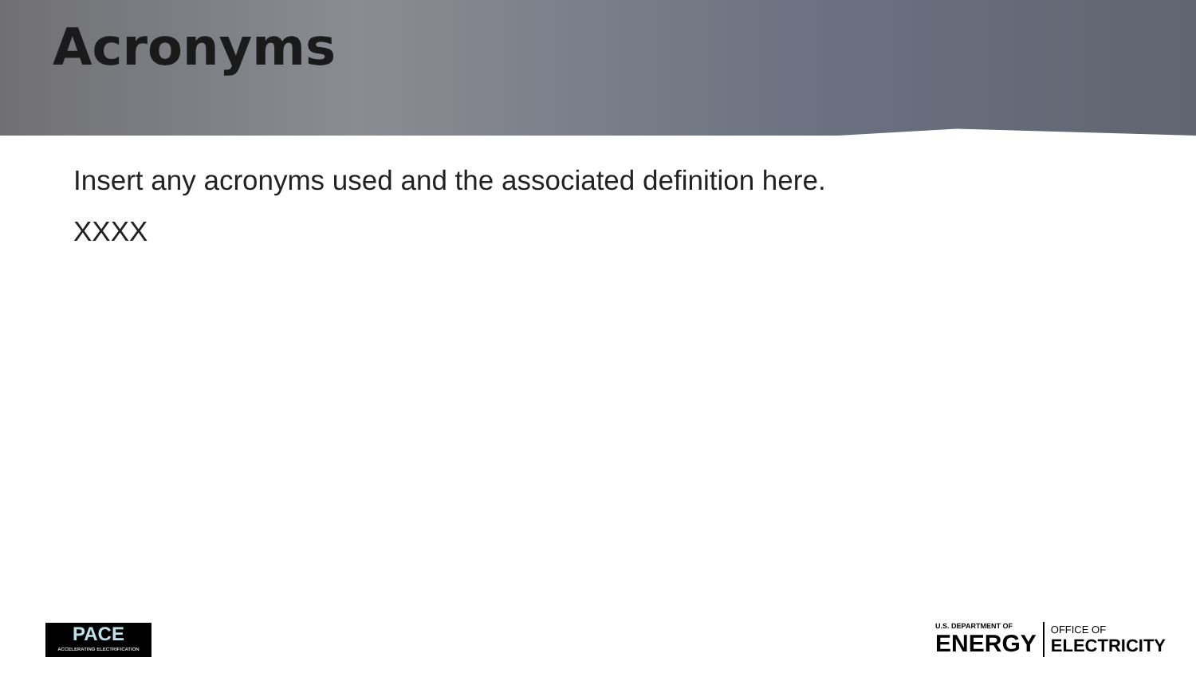Acronyms
Insert any acronyms used and the associated definition here.
XXXX
PACE
ACCELERATING ELECTRIFICATION
U.S. DEPARTMENT OF
ENERGY
OFFICE OF
ELECTRICITY